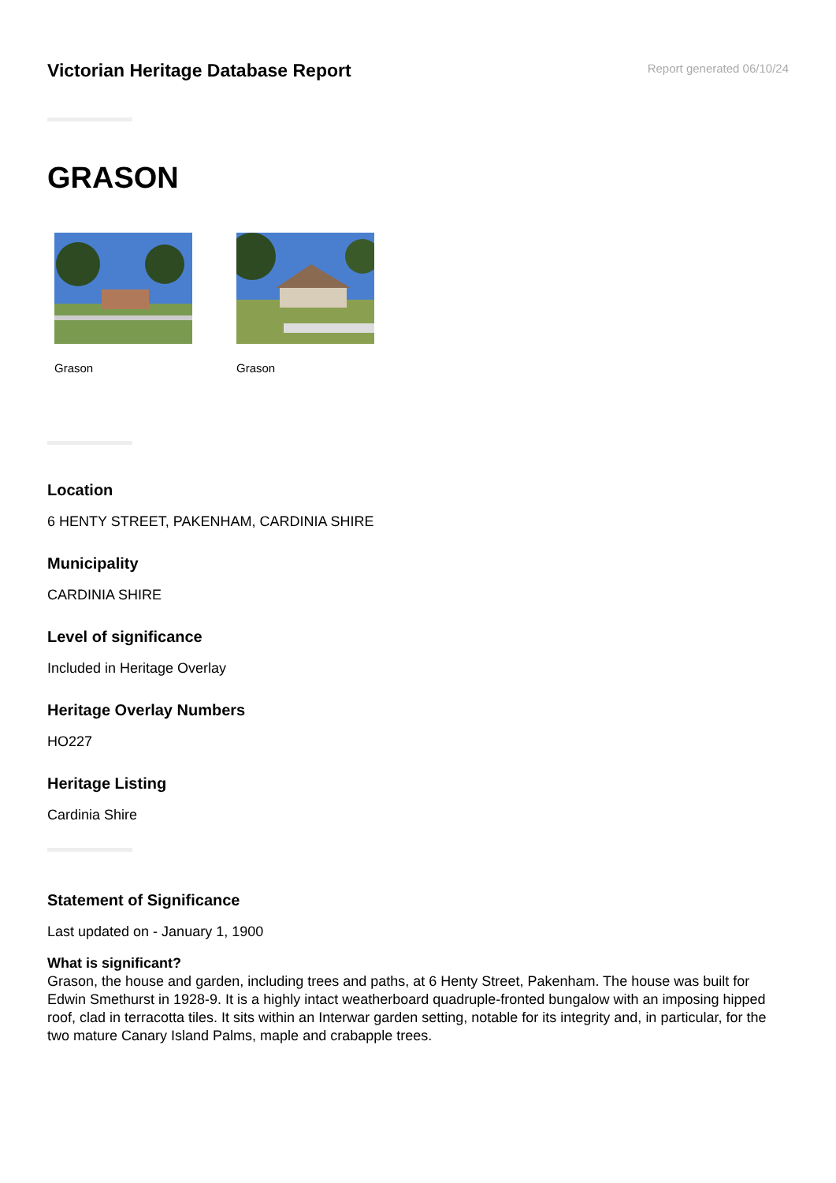Victorian Heritage Database Report
Report generated 06/10/24
GRASON
Grason Grason
Location
6 HENTY STREET, PAKENHAM, CARDINIA SHIRE
Municipality
CARDINIA SHIRE
Level of significance
Included in Heritage Overlay
Heritage Overlay Numbers
HO227
Heritage Listing
Cardinia Shire
Statement of Significance
Last updated on - January 1, 1900
What is significant?
Grason, the house and garden, including trees and paths, at 6 Henty Street, Pakenham. The house was built for Edwin Smethurst in 1928-9. It is a highly intact weatherboard quadruple-fronted bungalow with an imposing hipped roof, clad in terracotta tiles. It sits within an Interwar garden setting, notable for its integrity and, in particular, for the two mature Canary Island Palms, maple and crabapple trees.